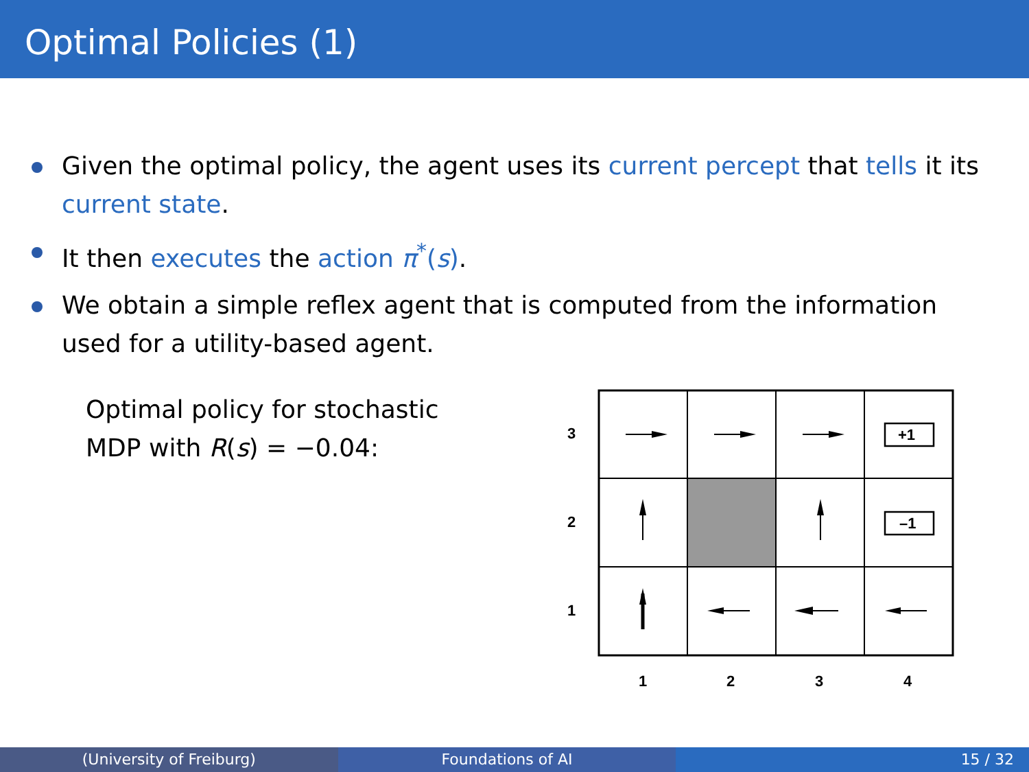Optimal Policies (1)
Given the optimal policy, the agent uses its current percept that tells it its current state.
It then executes the action π<sup>*</sup>(s).
We obtain a simple reflex agent that is computed from the information used for a utility-based agent.
Optimal policy for stochastic MDP with R(s) = −0.04:
+1
–1
3
2
1
1
2
3
4
(University of Freiburg) Foundations of AI 15 / 32